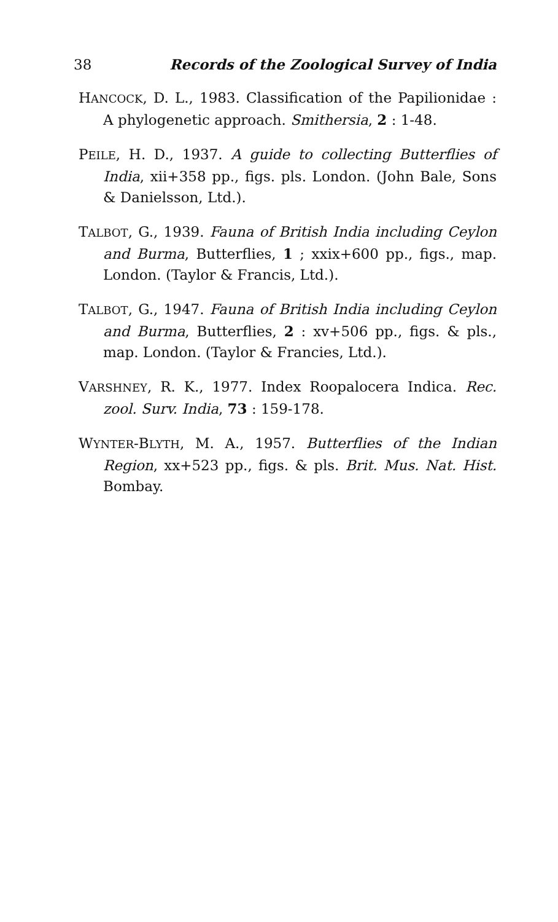38 Records of the Zoological Survey of India
HANCOCK, D. L., 1983. Classification of the Papilionidae : A phylogenetic approach. Smithersia, 2 : 1-48.
PEILE, H. D., 1937. A guide to collecting Butterflies of India, xii+358 pp., figs. pls. London. (John Bale, Sons & Danielsson, Ltd.).
TALBOT, G., 1939. Fauna of British India including Ceylon and Burma, Butterflies, 1 ; xxix+600 pp., figs., map. London. (Taylor & Francis, Ltd.).
TALBOT, G., 1947. Fauna of British India including Ceylon and Burma, Butterflies, 2 : xv+506 pp., figs. & pls., map. London. (Taylor & Francies, Ltd.).
VARSHNEY, R. K., 1977. Index Roopalocera Indica. Rec. zool. Surv. India, 73 : 159-178.
WYNTER-BLYTH, M. A., 1957. Butterflies of the Indian Region, xx+523 pp., figs. & pls. Brit. Mus. Nat. Hist. Bombay.